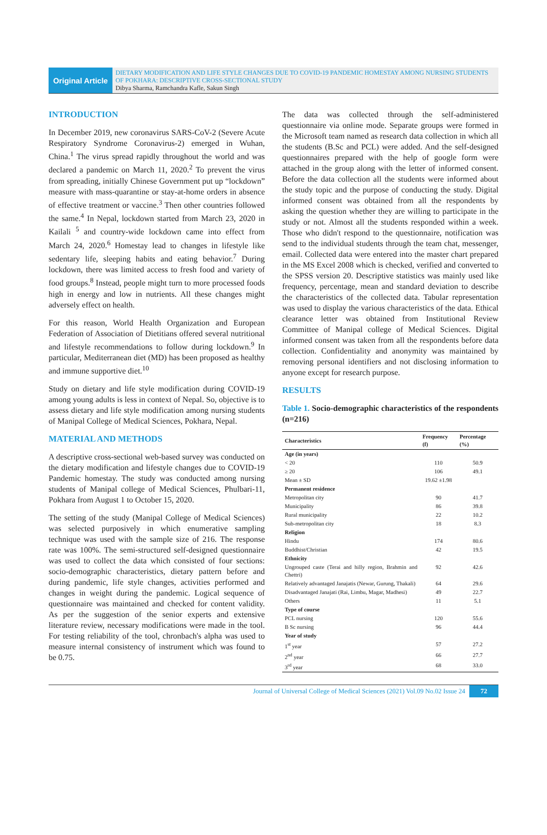Original Article
DIETARY MODIFICATION AND LIFE STYLE CHANGES DUE TO COVID-19 PANDEMIC HOMESTAY AMONG NURSING STUDENTS OF POKHARA: DESCRIPTIVE CROSS-SECTIONAL STUDY
Dibya Sharma, Ramchandra Kafle, Sakun Singh
INTRODUCTION
In December 2019, new coronavirus SARS-CoV-2 (Severe Acute Respiratory Syndrome Coronavirus-2) emerged in Wuhan, China.<sup>1</sup> The virus spread rapidly throughout the world and was declared a pandemic on March 11, 2020.<sup>2</sup> To prevent the virus from spreading, initially Chinese Government put up “lockdown” measure with mass-quarantine or stay-at-home orders in absence of effective treatment or vaccine.<sup>3</sup> Then other countries followed the same.<sup>4</sup> In Nepal, lockdown started from March 23, 2020 in Kailali <sup>5</sup> and country-wide lockdown came into effect from March 24, 2020.<sup>6</sup> Homestay lead to changes in lifestyle like sedentary life, sleeping habits and eating behavior.<sup>7</sup> During lockdown, there was limited access to fresh food and variety of food groups.<sup>8</sup> Instead, people might turn to more processed foods high in energy and low in nutrients. All these changes might adversely effect on health.
For this reason, World Health Organization and European Federation of Association of Dietitians offered several nutritional and lifestyle recommendations to follow during lockdown.<sup>9</sup> In particular, Mediterranean diet (MD) has been proposed as healthy and immune supportive diet.<sup>10</sup>
Study on dietary and life style modification during COVID-19 among young adults is less in context of Nepal. So, objective is to assess dietary and life style modification among nursing students of Manipal College of Medical Sciences, Pokhara, Nepal.
MATERIAL AND METHODS
A descriptive cross-sectional web-based survey was conducted on the dietary modification and lifestyle changes due to COVID-19 Pandemic homestay. The study was conducted among nursing students of Manipal college of Medical Sciences, Phulbari-11, Pokhara from August 1 to October 15, 2020.
The setting of the study (Manipal College of Medical Sciences) was selected purposively in which enumerative sampling technique was used with the sample size of 216. The response rate was 100%. The semi-structured self-designed questionnaire was used to collect the data which consisted of four sections: socio-demographic characteristics, dietary pattern before and during pandemic, life style changes, activities performed and changes in weight during the pandemic. Logical sequence of questionnaire was maintained and checked for content validity. As per the suggestion of the senior experts and extensive literature review, necessary modifications were made in the tool. For testing reliability of the tool, chronbach's alpha was used to measure internal consistency of instrument which was found to be 0.75.
The data was collected through the self-administered questionnaire via online mode. Separate groups were formed in the Microsoft team named as research data collection in which all the students (B.Sc and PCL) were added. And the self-designed questionnaires prepared with the help of google form were attached in the group along with the letter of informed consent. Before the data collection all the students were informed about the study topic and the purpose of conducting the study. Digital informed consent was obtained from all the respondents by asking the question whether they are willing to participate in the study or not. Almost all the students responded within a week. Those who didn't respond to the questionnaire, notification was send to the individual students through the team chat, messenger, email. Collected data were entered into the master chart prepared in the MS Excel 2008 which is checked, verified and converted to the SPSS version 20. Descriptive statistics was mainly used like frequency, percentage, mean and standard deviation to describe the characteristics of the collected data. Tabular representation was used to display the various characteristics of the data. Ethical clearance letter was obtained from Institutional Review Committee of Manipal college of Medical Sciences. Digital informed consent was taken from all the respondents before data collection. Confidentiality and anonymity was maintained by removing personal identifiers and not disclosing information to anyone except for research purpose.
RESULTS
Table 1. Socio-demographic characteristics of the respondents (n=216)
| Characteristics | Frequency (f) | Percentage (%) |
| --- | --- | --- |
| Age (in years) | | |
| < 20 | 110 | 50.9 |
| ≥ 20 | 106 | 49.1 |
| Mean ± SD | 19.62 ±1.98 | |
| Permanent residence | | |
| Metropolitan city | 90 | 41.7 |
| Municipality | 86 | 39.8 |
| Rural municipality | 22 | 10.2 |
| Sub-metropolitan city | 18 | 8.3 |
| Religion | | |
| Hindu | 174 | 80.6 |
| Buddhist/Christian | 42 | 19.5 |
| Ethnicity | | |
| Ungrouped caste (Terai and hilly region, Brahmin and Chettri) | 92 | 42.6 |
| Relatively advantaged Janajatis (Newar, Gurung, Thakali) | 64 | 29.6 |
| Disadvantaged Janajati (Rai, Limbu, Magar, Madhesi) | 49 | 22.7 |
| Others | 11 | 5.1 |
| Type of course | | |
| PCL nursing | 120 | 55.6 |
| B Sc nursing | 96 | 44.4 |
| Year of study | | |
| 1<sup>st</sup> year | 57 | 27.2 |
| 2<sup>nd</sup> year | 66 | 27.7 |
| 3<sup>rd</sup> year | 68 | 33.0 |
Journal of Universal College of Medical Sciences (2021) Vol.09 No.02 Issue 24 72